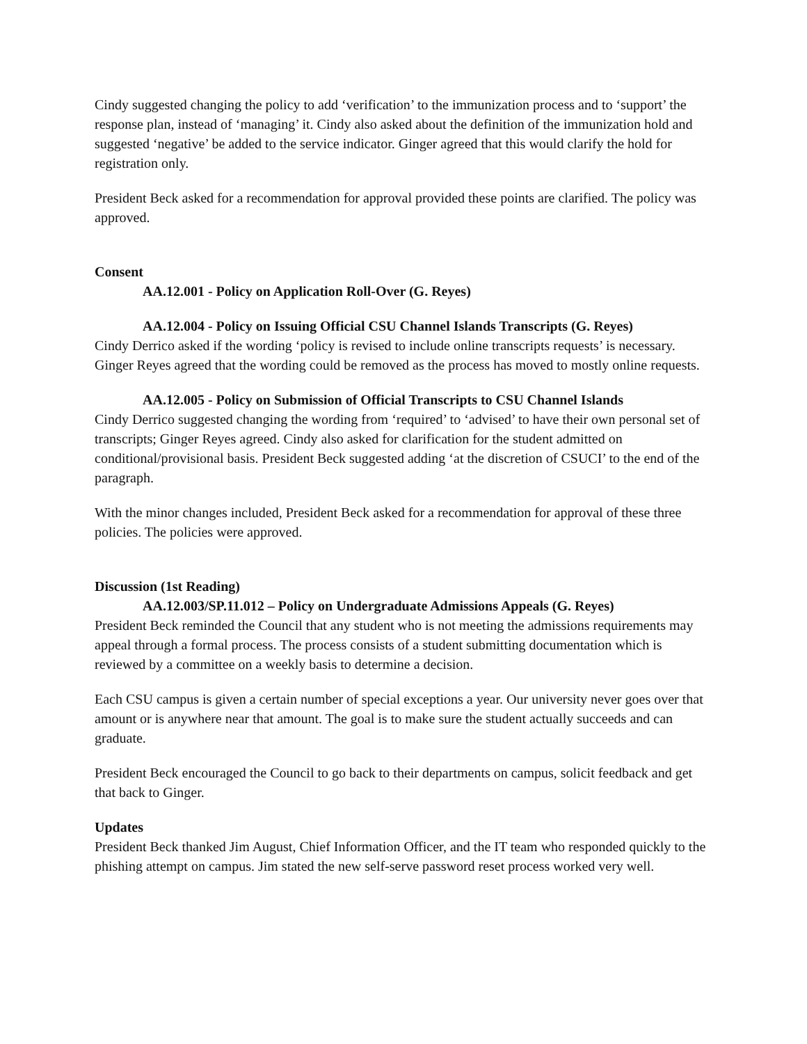Cindy suggested changing the policy to add ‘verification’ to the immunization process and to ‘support’ the response plan, instead of ‘managing’ it. Cindy also asked about the definition of the immunization hold and suggested ‘negative’ be added to the service indicator. Ginger agreed that this would clarify the hold for registration only.
President Beck asked for a recommendation for approval provided these points are clarified. The policy was approved.
Consent
AA.12.001 - Policy on Application Roll-Over (G. Reyes)
AA.12.004 - Policy on Issuing Official CSU Channel Islands Transcripts (G. Reyes)
Cindy Derrico asked if the wording ‘policy is revised to include online transcripts requests’ is necessary. Ginger Reyes agreed that the wording could be removed as the process has moved to mostly online requests.
AA.12.005 - Policy on Submission of Official Transcripts to CSU Channel Islands
Cindy Derrico suggested changing the wording from ‘required’ to ‘advised’ to have their own personal set of transcripts; Ginger Reyes agreed. Cindy also asked for clarification for the student admitted on conditional/provisional basis. President Beck suggested adding ‘at the discretion of CSUCI’ to the end of the paragraph.
With the minor changes included, President Beck asked for a recommendation for approval of these three policies. The policies were approved.
Discussion (1st Reading)
AA.12.003/SP.11.012 – Policy on Undergraduate Admissions Appeals (G. Reyes)
President Beck reminded the Council that any student who is not meeting the admissions requirements may appeal through a formal process. The process consists of a student submitting documentation which is reviewed by a committee on a weekly basis to determine a decision.
Each CSU campus is given a certain number of special exceptions a year. Our university never goes over that amount or is anywhere near that amount. The goal is to make sure the student actually succeeds and can graduate.
President Beck encouraged the Council to go back to their departments on campus, solicit feedback and get that back to Ginger.
Updates
President Beck thanked Jim August, Chief Information Officer, and the IT team who responded quickly to the phishing attempt on campus. Jim stated the new self-serve password reset process worked very well.